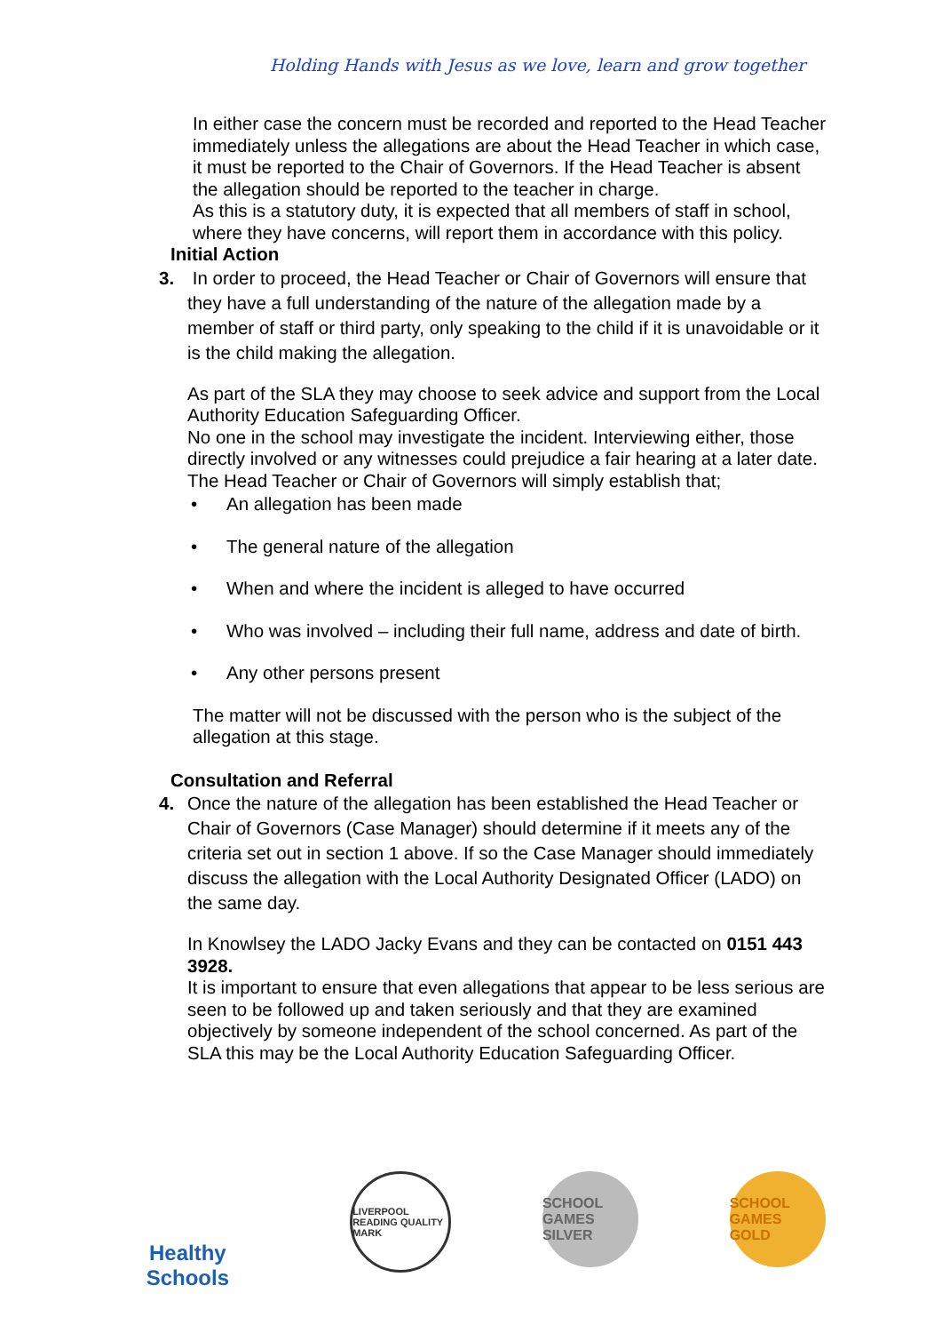Holding Hands with Jesus as we love, learn and grow together
In either case the concern must be recorded and reported to the Head Teacher immediately unless the allegations are about the Head Teacher in which case, it must be reported to the Chair of Governors. If the Head Teacher is absent the allegation should be reported to the teacher in charge.
As this is a statutory duty, it is expected that all members of staff in school, where they have concerns, will report them in accordance with this policy.
Initial Action
3. In order to proceed, the Head Teacher or Chair of Governors will ensure that they have a full understanding of the nature of the allegation made by a member of staff or third party, only speaking to the child if it is unavoidable or it is the child making the allegation.
As part of the SLA they may choose to seek advice and support from the Local Authority Education Safeguarding Officer.
No one in the school may investigate the incident. Interviewing either, those directly involved or any witnesses could prejudice a fair hearing at a later date.
The Head Teacher or Chair of Governors will simply establish that;
• An allegation has been made
• The general nature of the allegation
• When and where the incident is alleged to have occurred
• Who was involved – including their full name, address and date of birth.
• Any other persons present
The matter will not be discussed with the person who is the subject of the allegation at this stage.
Consultation and Referral
4. Once the nature of the allegation has been established the Head Teacher or Chair of Governors (Case Manager) should determine if it meets any of the criteria set out in section 1 above. If so the Case Manager should immediately discuss the allegation with the Local Authority Designated Officer (LADO) on the same day.
In Knowlsey the LADO Jacky Evans and they can be contacted on 0151 443 3928.
It is important to ensure that even allegations that appear to be less serious are seen to be followed up and taken seriously and that they are examined objectively by someone independent of the school concerned. As part of the SLA this may be the Local Authority Education Safeguarding Officer.
Healthy Schools
LIVERPOOL READING QUALITY MARK
SCHOOL GAMES
SILVER
SCHOOL GAMES
GOLD